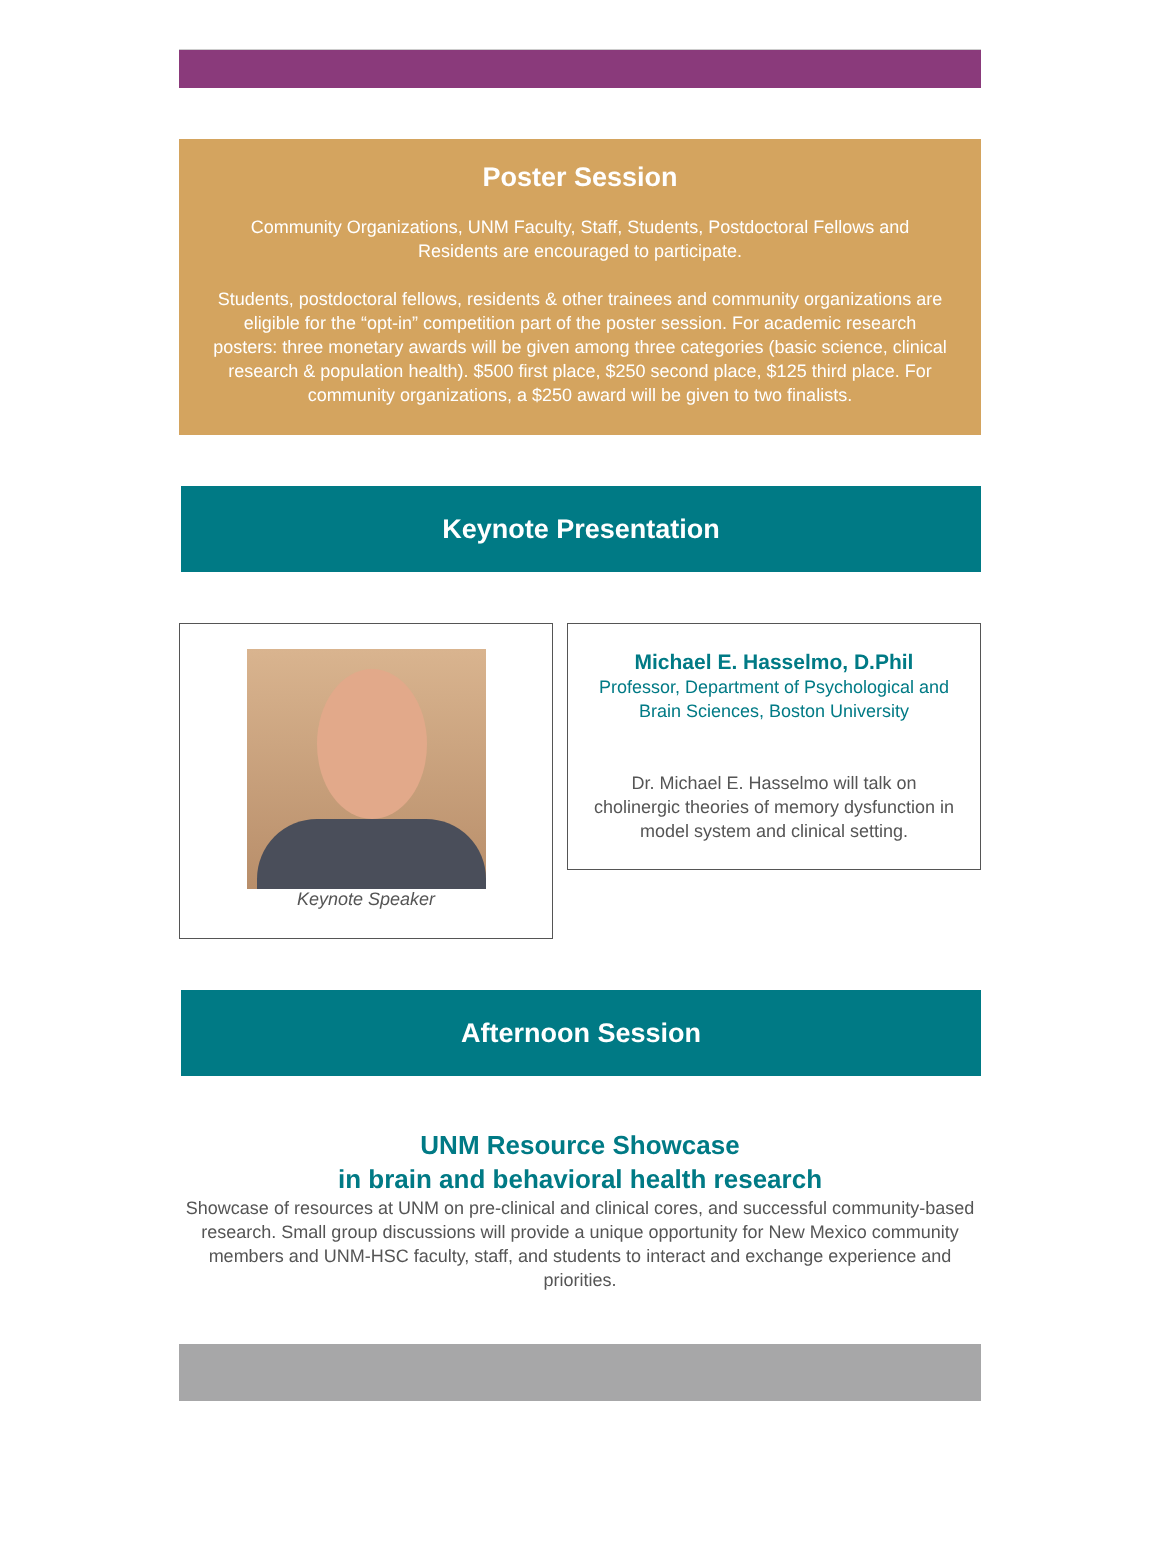Poster Session
Community Organizations, UNM Faculty, Staff, Students, Postdoctoral Fellows and Residents are encouraged to participate.
Students, postdoctoral fellows, residents & other trainees and community organizations are eligible for the “opt-in” competition part of the poster session. For academic research posters: three monetary awards will be given among three categories (basic science, clinical research & population health). $500 first place, $250 second place, $125 third place. For community organizations, a $250 award will be given to two finalists.
Keynote Presentation
Keynote Speaker
Michael E. Hasselmo, D.Phil
Professor, Department of Psychological and Brain Sciences, Boston University
Dr. Michael E. Hasselmo will talk on cholinergic theories of memory dysfunction in model system and clinical setting.
Afternoon Session
UNM Resource Showcase
in brain and behavioral health research
Showcase of resources at UNM on pre-clinical and clinical cores, and successful community-based research. Small group discussions will provide a unique opportunity for New Mexico community members and UNM-HSC faculty, staff, and students to interact and exchange experience and priorities.